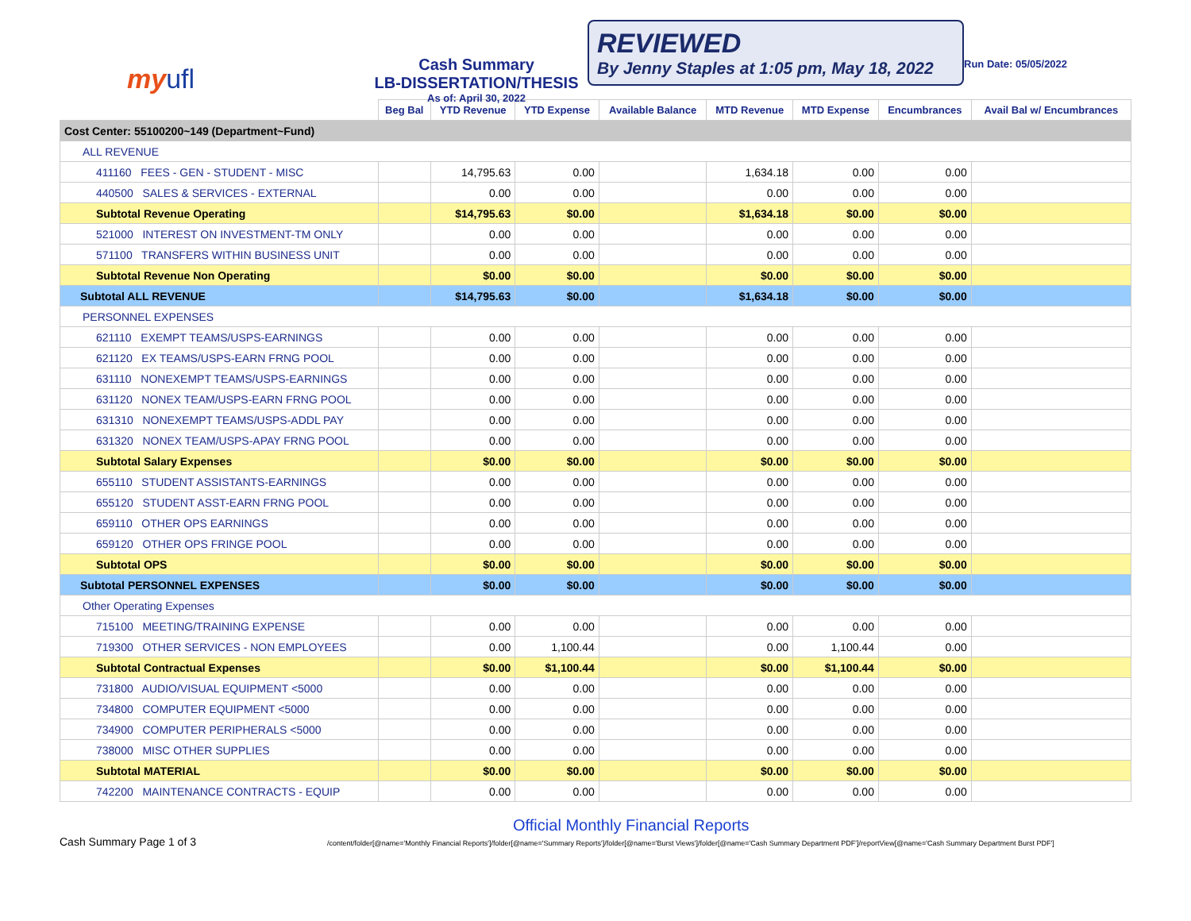my ufl
Cash Summary
LB-DISSERTATION/THESIS
As of: April 30, 2022
REVIEWED
By Jenny Staples at 1:05 pm, May 18, 2022
Run Date: 05/05/2022
| | Beg Bal | YTD Revenue | YTD Expense | Available Balance | MTD Revenue | MTD Expense | Encumbrances | Avail Bal w/ Encumbrances |
| --- | --- | --- | --- | --- | --- | --- | --- | --- |
| Cost Center: 55100200~149 (Department~Fund) | | | | | | | | |
| ALL REVENUE | | | | | | | | |
| 411160 FEES - GEN - STUDENT - MISC | | 14,795.63 | 0.00 | | 1,634.18 | 0.00 | 0.00 | |
| 440500 SALES & SERVICES - EXTERNAL | | 0.00 | 0.00 | | 0.00 | 0.00 | 0.00 | |
| Subtotal Revenue Operating | | $14,795.63 | $0.00 | | $1,634.18 | $0.00 | $0.00 | |
| 521000 INTEREST ON INVESTMENT-TM ONLY | | 0.00 | 0.00 | | 0.00 | 0.00 | 0.00 | |
| 571100 TRANSFERS WITHIN BUSINESS UNIT | | 0.00 | 0.00 | | 0.00 | 0.00 | 0.00 | |
| Subtotal Revenue Non Operating | | $0.00 | $0.00 | | $0.00 | $0.00 | $0.00 | |
| Subtotal ALL REVENUE | | $14,795.63 | $0.00 | | $1,634.18 | $0.00 | $0.00 | |
| PERSONNEL EXPENSES | | | | | | | | |
| 621110 EXEMPT TEAMS/USPS-EARNINGS | | 0.00 | 0.00 | | 0.00 | 0.00 | 0.00 | |
| 621120 EX TEAMS/USPS-EARN FRNG POOL | | 0.00 | 0.00 | | 0.00 | 0.00 | 0.00 | |
| 631110 NONEXEMPT TEAMS/USPS-EARNINGS | | 0.00 | 0.00 | | 0.00 | 0.00 | 0.00 | |
| 631120 NONEX TEAM/USPS-EARN FRNG POOL | | 0.00 | 0.00 | | 0.00 | 0.00 | 0.00 | |
| 631310 NONEXEMPT TEAMS/USPS-ADDL PAY | | 0.00 | 0.00 | | 0.00 | 0.00 | 0.00 | |
| 631320 NONEX TEAM/USPS-APAY FRNG POOL | | 0.00 | 0.00 | | 0.00 | 0.00 | 0.00 | |
| Subtotal Salary Expenses | | $0.00 | $0.00 | | $0.00 | $0.00 | $0.00 | |
| 655110 STUDENT ASSISTANTS-EARNINGS | | 0.00 | 0.00 | | 0.00 | 0.00 | 0.00 | |
| 655120 STUDENT ASST-EARN FRNG POOL | | 0.00 | 0.00 | | 0.00 | 0.00 | 0.00 | |
| 659110 OTHER OPS EARNINGS | | 0.00 | 0.00 | | 0.00 | 0.00 | 0.00 | |
| 659120 OTHER OPS FRINGE POOL | | 0.00 | 0.00 | | 0.00 | 0.00 | 0.00 | |
| Subtotal OPS | | $0.00 | $0.00 | | $0.00 | $0.00 | $0.00 | |
| Subtotal PERSONNEL EXPENSES | | $0.00 | $0.00 | | $0.00 | $0.00 | $0.00 | |
| Other Operating Expenses | | | | | | | | |
| 715100 MEETING/TRAINING EXPENSE | | 0.00 | 0.00 | | 0.00 | 0.00 | 0.00 | |
| 719300 OTHER SERVICES - NON EMPLOYEES | | 0.00 | 1,100.44 | | 0.00 | 1,100.44 | 0.00 | |
| Subtotal Contractual Expenses | | $0.00 | $1,100.44 | | $0.00 | $1,100.44 | $0.00 | |
| 731800 AUDIO/VISUAL EQUIPMENT <5000 | | 0.00 | 0.00 | | 0.00 | 0.00 | 0.00 | |
| 734800 COMPUTER EQUIPMENT <5000 | | 0.00 | 0.00 | | 0.00 | 0.00 | 0.00 | |
| 734900 COMPUTER PERIPHERALS <5000 | | 0.00 | 0.00 | | 0.00 | 0.00 | 0.00 | |
| 738000 MISC OTHER SUPPLIES | | 0.00 | 0.00 | | 0.00 | 0.00 | 0.00 | |
| Subtotal MATERIAL | | $0.00 | $0.00 | | $0.00 | $0.00 | $0.00 | |
| 742200 MAINTENANCE CONTRACTS - EQUIP | | 0.00 | 0.00 | | 0.00 | 0.00 | 0.00 | |
Cash Summary Page 1 of 3
Official Monthly Financial Reports
/content/folder[@name='Monthly Financial Reports']/folder[@name='Summary Reports']/folder[@name='Burst Views']/folder[@name='Cash Summary Department PDF']/reportView[@name='Cash Summary Department Burst PDF']